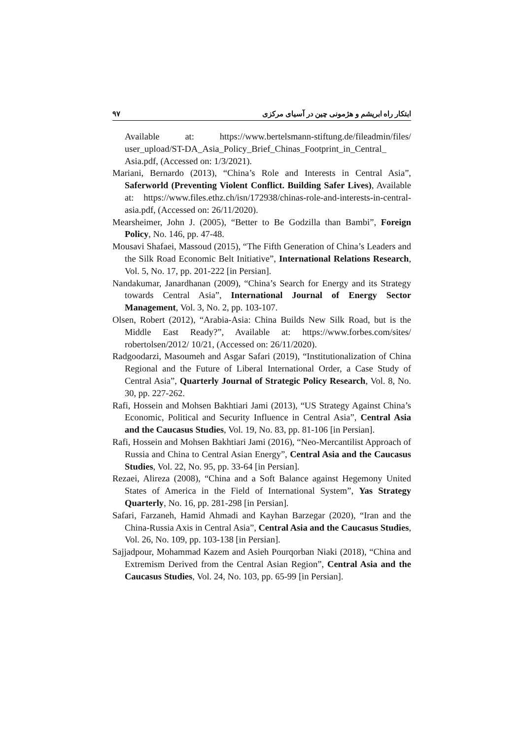٩٧ ابتکار راه ابریشم و هژمونی چین در آسیای مرکزی
Available at: https://www.bertelsmann-stiftung.de/fileadmin/files/ user_upload/ST-DA_Asia_Policy_Brief_Chinas_Footprint_in_Central_ Asia.pdf, (Accessed on: 1/3/2021).
Mariani, Bernardo (2013), “China’s Role and Interests in Central Asia”, Saferworld (Preventing Violent Conflict. Building Safer Lives), Available at: https://www.files.ethz.ch/isn/172938/chinas-role-and-interests-in-central-asia.pdf, (Accessed on: 26/11/2020).
Mearsheimer, John J. (2005), “Better to Be Godzilla than Bambi”, Foreign Policy, No. 146, pp. 47-48.
Mousavi Shafaei, Massoud (2015), “The Fifth Generation of China’s Leaders and the Silk Road Economic Belt Initiative”, International Relations Research, Vol. 5, No. 17, pp. 201-222 [in Persian].
Nandakumar, Janardhanan (2009), “China’s Search for Energy and its Strategy towards Central Asia”, International Journal of Energy Sector Management, Vol. 3, No. 2, pp. 103-107.
Olsen, Robert (2012), “Arabia-Asia: China Builds New Silk Road, but is the Middle East Ready?”, Available at: https://www.forbes.com/sites/ robertolsen/2012/ 10/21, (Accessed on: 26/11/2020).
Radgoodarzi, Masoumeh and Asgar Safari (2019), “Institutionalization of China Regional and the Future of Liberal International Order, a Case Study of Central Asia”, Quarterly Journal of Strategic Policy Research, Vol. 8, No. 30, pp. 227-262.
Rafi, Hossein and Mohsen Bakhtiari Jami (2013), “US Strategy Against China’s Economic, Political and Security Influence in Central Asia”, Central Asia and the Caucasus Studies, Vol. 19, No. 83, pp. 81-106 [in Persian].
Rafi, Hossein and Mohsen Bakhtiari Jami (2016), “Neo-Mercantilist Approach of Russia and China to Central Asian Energy”, Central Asia and the Caucasus Studies, Vol. 22, No. 95, pp. 33-64 [in Persian].
Rezaei, Alireza (2008), “China and a Soft Balance against Hegemony United States of America in the Field of International System”, Yas Strategy Quarterly, No. 16, pp. 281-298 [in Persian].
Safari, Farzaneh, Hamid Ahmadi and Kayhan Barzegar (2020), “Iran and the China-Russia Axis in Central Asia”, Central Asia and the Caucasus Studies, Vol. 26, No. 109, pp. 103-138 [in Persian].
Sajjadpour, Mohammad Kazem and Asieh Pourqorban Niaki (2018), “China and Extremism Derived from the Central Asian Region”, Central Asia and the Caucasus Studies, Vol. 24, No. 103, pp. 65-99 [in Persian].